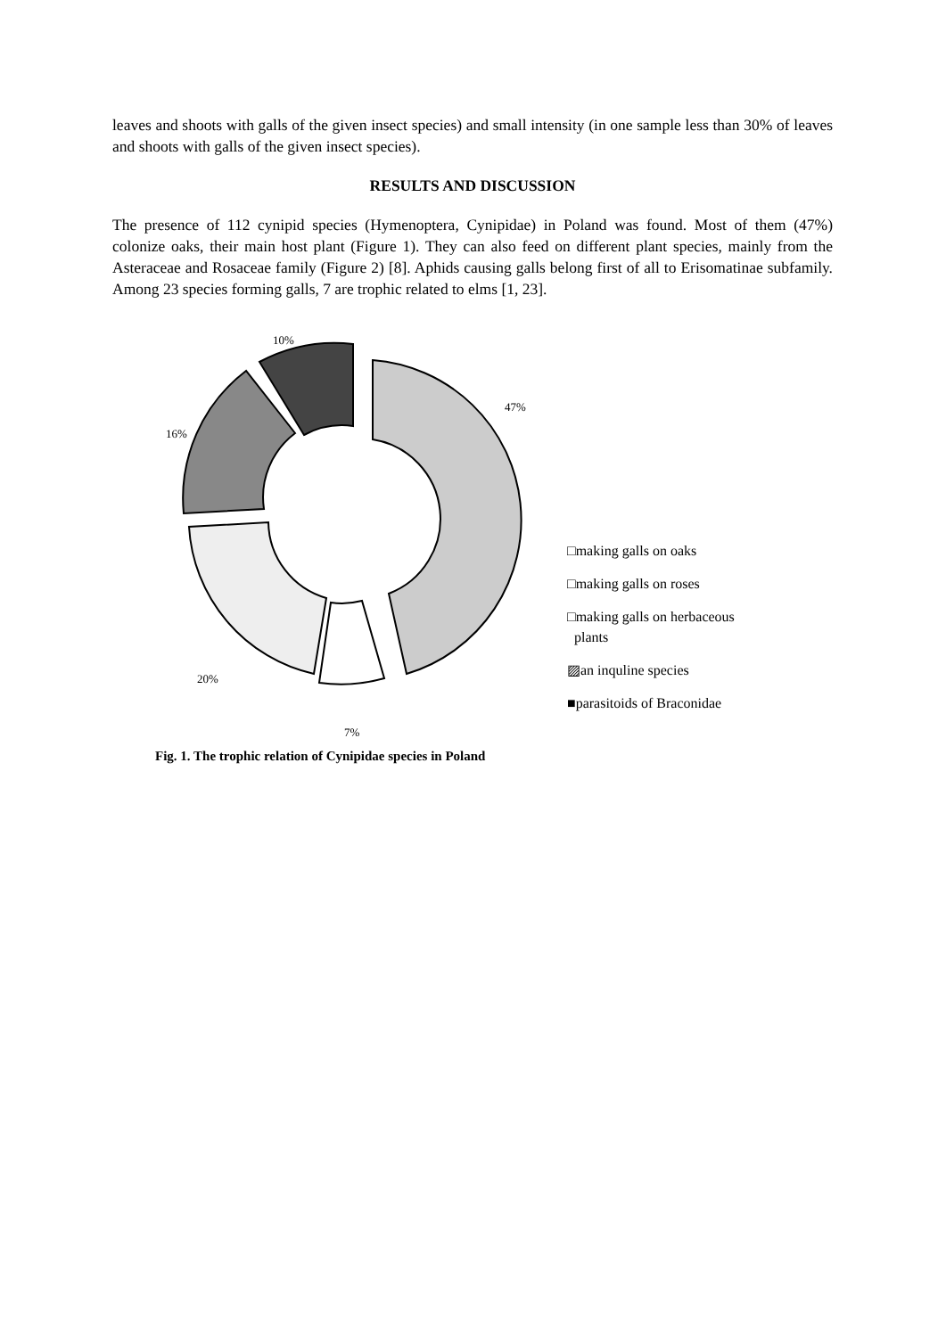leaves and shoots with galls of the given insect species) and small intensity (in one sample less than 30% of leaves and shoots with galls of the given insect species).
RESULTS AND DISCUSSION
The presence of 112 cynipid species (Hymenoptera, Cynipidae) in Poland was found. Most of them (47%) colonize oaks, their main host plant (Figure 1). They can also feed on different plant species, mainly from the Asteraceae and Rosaceae family (Figure 2) [8]. Aphids causing galls belong first of all to Erisomatinae subfamily. Among 23 species forming galls, 7 are trophic related to elms [1, 23].
10%
47%
16%
20%
7%
□making galls on oaks
□making galls on roses
□making galls on herbaceous
plants
▨an inquline species
■parasitoids of Braconidae
Fig. 1. The trophic relation of Cynipidae species in Poland